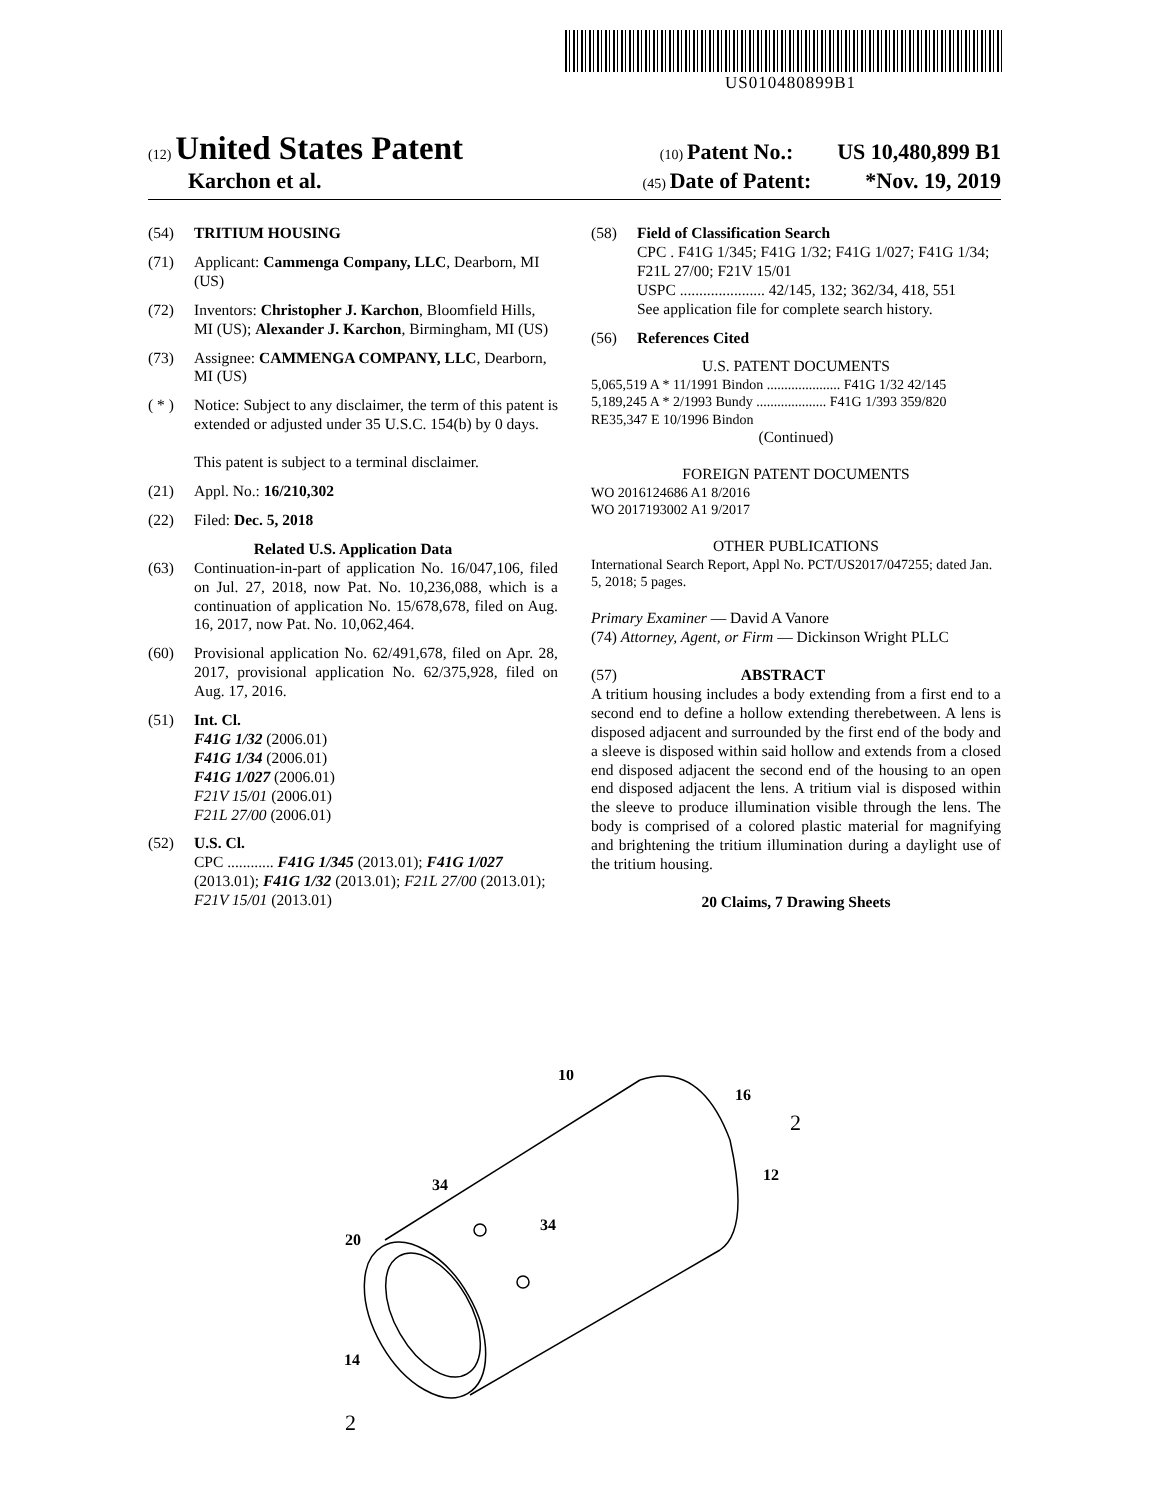US010480899B1
(12) United States Patent (10) Patent No.: US 10,480,899 B1
Karchon et al. (45) Date of Patent: *Nov. 19, 2019
(54) TRITIUM HOUSING
(71) Applicant: Cammenga Company, LLC, Dearborn, MI (US)
(72) Inventors: Christopher J. Karchon, Bloomfield Hills, MI (US); Alexander J. Karchon, Birmingham, MI (US)
(73) Assignee: CAMMENGA COMPANY, LLC, Dearborn, MI (US)
( * ) Notice: Subject to any disclaimer, the term of this patent is extended or adjusted under 35 U.S.C. 154(b) by 0 days.
This patent is subject to a terminal disclaimer.
(21) Appl. No.: 16/210,302
(22) Filed: Dec. 5, 2018
Related U.S. Application Data
(63) Continuation-in-part of application No. 16/047,106, filed on Jul. 27, 2018, now Pat. No. 10,236,088, which is a continuation of application No. 15/678,678, filed on Aug. 16, 2017, now Pat. No. 10,062,464.
(60) Provisional application No. 62/491,678, filed on Apr. 28, 2017, provisional application No. 62/375,928, filed on Aug. 17, 2016.
(51) Int. Cl.
F41G 1/32 (2006.01)
F41G 1/34 (2006.01)
F41G 1/027 (2006.01)
F21V 15/01 (2006.01)
F21L 27/00 (2006.01)
(52) U.S. Cl.
CPC ............ F41G 1/345 (2013.01); F41G 1/027 (2013.01); F41G 1/32 (2013.01); F21L 27/00 (2013.01); F21V 15/01 (2013.01)
(58) Field of Classification Search
CPC . F41G 1/345; F41G 1/32; F41G 1/027; F41G 1/34; F21L 27/00; F21V 15/01
USPC ...................... 42/145, 132; 362/34, 418, 551
See application file for complete search history.
(56) References Cited
U.S. PATENT DOCUMENTS
5,065,519 A * 11/1991 Bindon ..................... F41G 1/32 42/145
5,189,245 A * 2/1993 Bundy .................... F41G 1/393 359/820
RE35,347 E 10/1996 Bindon
(Continued)
FOREIGN PATENT DOCUMENTS
WO 2016124686 A1 8/2016
WO 2017193002 A1 9/2017
OTHER PUBLICATIONS
International Search Report, Appl No. PCT/US2017/047255; dated Jan. 5, 2018; 5 pages.
Primary Examiner — David A Vanore
(74) Attorney, Agent, or Firm — Dickinson Wright PLLC
(57) ABSTRACT
A tritium housing includes a body extending from a first end to a second end to define a hollow extending therebetween. A lens is disposed adjacent and surrounded by the first end of the body and a sleeve is disposed within said hollow and extends from a closed end disposed adjacent the second end of the housing to an open end disposed adjacent the lens. A tritium vial is disposed within the sleeve to produce illumination visible through the lens. The body is comprised of a colored plastic material for magnifying and brightening the tritium illumination during a daylight use of the tritium housing.
20 Claims, 7 Drawing Sheets
10
16
12
34
34
20
14
2
2